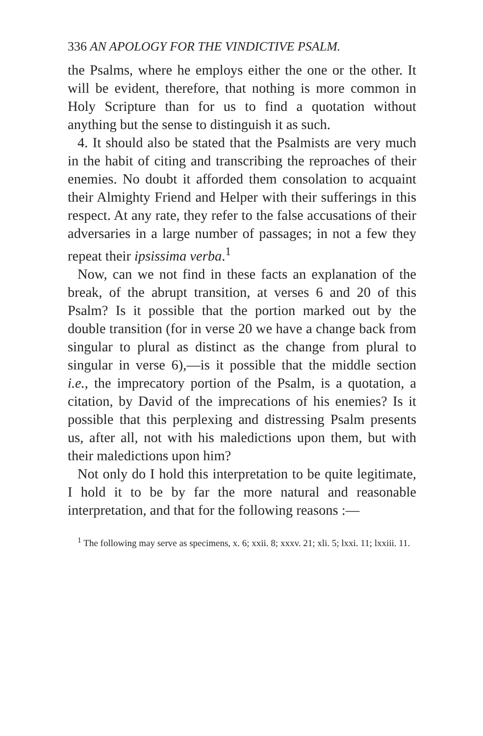336 AN APOLOGY FOR THE VINDICTIVE PSALM.
the Psalms, where he employs either the one or the other. It will be evident, therefore, that nothing is more common in Holy Scripture than for us to find a quotation without anything but the sense to distinguish it as such.
4. It should also be stated that the Psalmists are very much in the habit of citing and transcribing the reproaches of their enemies. No doubt it afforded them consolation to acquaint their Almighty Friend and Helper with their sufferings in this respect. At any rate, they refer to the false accusations of their adversaries in a large number of passages; in not a few they repeat their ipsissima verba.<sup>1</sup>
Now, can we not find in these facts an explanation of the break, of the abrupt transition, at verses 6 and 20 of this Psalm? Is it possible that the portion marked out by the double transition (for in verse 20 we have a change back from singular to plural as distinct as the change from plural to singular in verse 6),—is it possible that the middle section i.e., the imprecatory portion of the Psalm, is a quotation, a citation, by David of the imprecations of his enemies? Is it possible that this perplexing and distressing Psalm presents us, after all, not with his maledictions upon them, but with their maledictions upon him?
Not only do I hold this interpretation to be quite legitimate, I hold it to be by far the more natural and reasonable interpretation, and that for the following reasons :—
<sup>1</sup> The following may serve as specimens, x. 6; xxii. 8; xxxv. 21; xli. 5; lxxi. 11; lxxiii. 11.